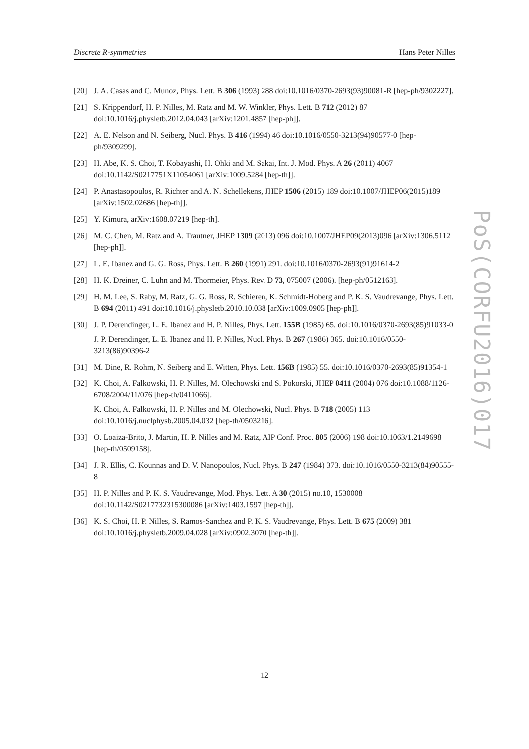Discrete R-symmetries Hans Peter Nilles
[20] J. A. Casas and C. Munoz, Phys. Lett. B 306 (1993) 288 doi:10.1016/0370-2693(93)90081-R [hep-ph/9302227].
[21] S. Krippendorf, H. P. Nilles, M. Ratz and M. W. Winkler, Phys. Lett. B 712 (2012) 87 doi:10.1016/j.physletb.2012.04.043 [arXiv:1201.4857 [hep-ph]].
[22] A. E. Nelson and N. Seiberg, Nucl. Phys. B 416 (1994) 46 doi:10.1016/0550-3213(94)90577-0 [hep-ph/9309299].
[23] H. Abe, K. S. Choi, T. Kobayashi, H. Ohki and M. Sakai, Int. J. Mod. Phys. A 26 (2011) 4067 doi:10.1142/S0217751X11054061 [arXiv:1009.5284 [hep-th]].
[24] P. Anastasopoulos, R. Richter and A. N. Schellekens, JHEP 1506 (2015) 189 doi:10.1007/JHEP06(2015)189 [arXiv:1502.02686 [hep-th]].
[25] Y. Kimura, arXiv:1608.07219 [hep-th].
[26] M. C. Chen, M. Ratz and A. Trautner, JHEP 1309 (2013) 096 doi:10.1007/JHEP09(2013)096 [arXiv:1306.5112 [hep-ph]].
[27] L. E. Ibanez and G. G. Ross, Phys. Lett. B 260 (1991) 291. doi:10.1016/0370-2693(91)91614-2
[28] H. K. Dreiner, C. Luhn and M. Thormeier, Phys. Rev. D 73, 075007 (2006). [hep-ph/0512163].
[29] H. M. Lee, S. Raby, M. Ratz, G. G. Ross, R. Schieren, K. Schmidt-Hoberg and P. K. S. Vaudrevange, Phys. Lett. B 694 (2011) 491 doi:10.1016/j.physletb.2010.10.038 [arXiv:1009.0905 [hep-ph]].
[30] J. P. Derendinger, L. E. Ibanez and H. P. Nilles, Phys. Lett. 155B (1985) 65. doi:10.1016/0370-2693(85)91033-0
J. P. Derendinger, L. E. Ibanez and H. P. Nilles, Nucl. Phys. B 267 (1986) 365. doi:10.1016/0550-3213(86)90396-2
[31] M. Dine, R. Rohm, N. Seiberg and E. Witten, Phys. Lett. 156B (1985) 55. doi:10.1016/0370-2693(85)91354-1
[32] K. Choi, A. Falkowski, H. P. Nilles, M. Olechowski and S. Pokorski, JHEP 0411 (2004) 076 doi:10.1088/1126-6708/2004/11/076 [hep-th/0411066].
K. Choi, A. Falkowski, H. P. Nilles and M. Olechowski, Nucl. Phys. B 718 (2005) 113 doi:10.1016/j.nuclphysb.2005.04.032 [hep-th/0503216].
[33] O. Loaiza-Brito, J. Martin, H. P. Nilles and M. Ratz, AIP Conf. Proc. 805 (2006) 198 doi:10.1063/1.2149698 [hep-th/0509158].
[34] J. R. Ellis, C. Kounnas and D. V. Nanopoulos, Nucl. Phys. B 247 (1984) 373. doi:10.1016/0550-3213(84)90555-8
[35] H. P. Nilles and P. K. S. Vaudrevange, Mod. Phys. Lett. A 30 (2015) no.10, 1530008 doi:10.1142/S0217732315300086 [arXiv:1403.1597 [hep-th]].
[36] K. S. Choi, H. P. Nilles, S. Ramos-Sanchez and P. K. S. Vaudrevange, Phys. Lett. B 675 (2009) 381 doi:10.1016/j.physletb.2009.04.028 [arXiv:0902.3070 [hep-th]].
PoS(CORFU2016)017
12